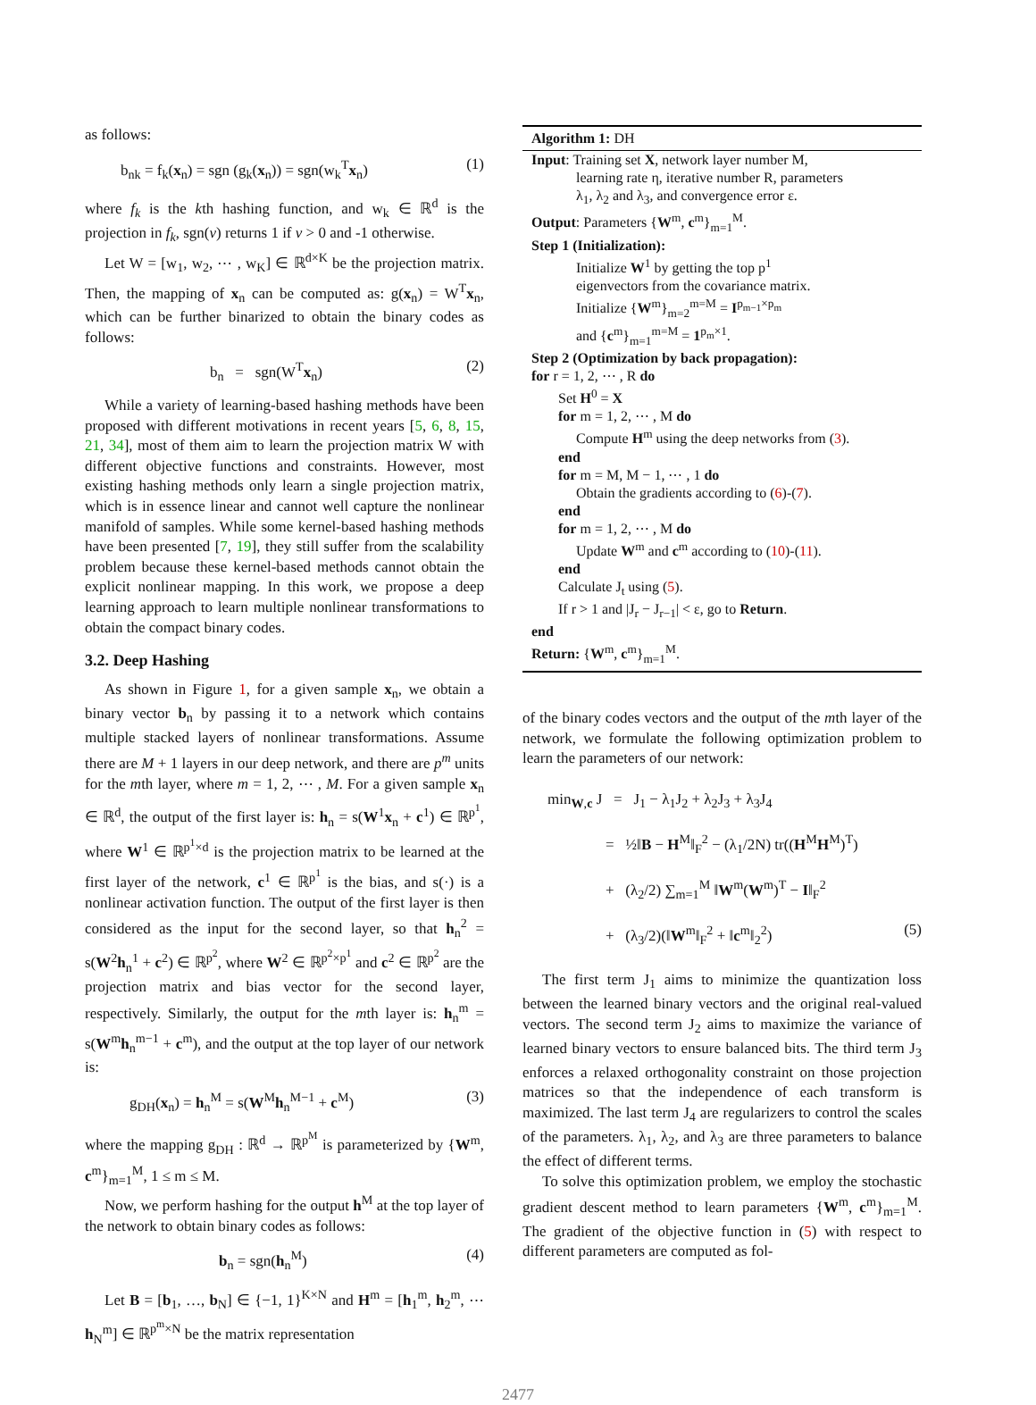as follows:
b<sub>nk</sub> = f<sub>k</sub>(x<sub>n</sub>) = sgn (g<sub>k</sub>(x<sub>n</sub>)) = sgn(w<sub>k</sub><sup>T</sup>x<sub>n</sub>) (1)
where f<sub>k</sub> is the kth hashing function, and w<sub>k</sub> ∈ ℝ<sup>d</sup> is the projection in f<sub>k</sub>, sgn(v) returns 1 if v > 0 and -1 otherwise.
Let W = [w<sub>1</sub>, w<sub>2</sub>, ⋯ , w<sub>K</sub>] ∈ ℝ<sup>d×K</sup> be the projection matrix. Then, the mapping of x<sub>n</sub> can be computed as: g(x<sub>n</sub>) = W<sup>T</sup>x<sub>n</sub>, which can be further binarized to obtain the binary codes as follows:
b<sub>n</sub> = sgn(W<sup>T</sup>x<sub>n</sub>) (2)
While a variety of learning-based hashing methods have been proposed with different motivations in recent years [5, 6, 8, 15, 21, 34], most of them aim to learn the projection matrix W with different objective functions and constraints. However, most existing hashing methods only learn a single projection matrix, which is in essence linear and cannot well capture the nonlinear manifold of samples. While some kernel-based hashing methods have been presented [7, 19], they still suffer from the scalability problem because these kernel-based methods cannot obtain the explicit nonlinear mapping. In this work, we propose a deep learning approach to learn multiple nonlinear transformations to obtain the compact binary codes.
3.2. Deep Hashing
As shown in Figure 1, for a given sample x<sub>n</sub>, we obtain a binary vector b<sub>n</sub> by passing it to a network which contains multiple stacked layers of nonlinear transformations. Assume there are M + 1 layers in our deep network, and there are p<sup>m</sup> units for the mth layer, where m = 1, 2, ⋯ , M. For a given sample x<sub>n</sub> ∈ ℝ<sup>d</sup>, the output of the first layer is: h<sub>n</sub> = s(W<sup>1</sup>x<sub>n</sub> + c<sup>1</sup>) ∈ ℝ<sup>p<sup>1</sup></sup>, where W<sup>1</sup> ∈ ℝ<sup>p<sup>1</sup>×d</sup> is the projection matrix to be learned at the first layer of the network, c<sup>1</sup> ∈ ℝ<sup>p<sup>1</sup></sup> is the bias, and s(·) is a nonlinear activation function. The output of the first layer is then considered as the input for the second layer, so that h<sub>n</sub><sup>2</sup> = s(W<sup>2</sup>h<sub>n</sub><sup>1</sup> + c<sup>2</sup>) ∈ ℝ<sup>p<sup>2</sup></sup>, where W<sup>2</sup> ∈ ℝ<sup>p<sup>2</sup>×p<sup>1</sup></sup> and c<sup>2</sup> ∈ ℝ<sup>p<sup>2</sup></sup> are the projection matrix and bias vector for the second layer, respectively. Similarly, the output for the mth layer is: h<sub>n</sub><sup>m</sup> = s(W<sup>m</sup>h<sub>n</sub><sup>m−1</sup> + c<sup>m</sup>), and the output at the top layer of our network is:
g<sub>DH</sub>(x<sub>n</sub>) = h<sub>n</sub><sup>M</sup> = s(W<sup>M</sup>h<sub>n</sub><sup>M−1</sup> + c<sup>M</sup>) (3)
where the mapping g<sub>DH</sub> : ℝ<sup>d</sup> → ℝ<sup>p<sup>M</sup></sup> is parameterized by {W<sup>m</sup>, c<sup>m</sup>}<sub>m=1</sub><sup>M</sup>, 1 ≤ m ≤ M.
Now, we perform hashing for the output h<sup>M</sup> at the top layer of the network to obtain binary codes as follows:
b<sub>n</sub> = sgn(h<sub>n</sub><sup>M</sup>) (4)
Let B = [b<sub>1</sub>, …, b<sub>N</sub>] ∈ {−1, 1}<sup>K×N</sup> and H<sup>m</sup> = [h<sub>1</sub><sup>m</sup>, h<sub>2</sub><sup>m</sup>, ⋯ h<sub>N</sub><sup>m</sup>] ∈ ℝ<sup>p<sup>m</sup>×N</sup> be the matrix representation
Algorithm 1: DH
Input: Training set X, network layer number M,
learning rate η, iterative number R, parameters
λ<sub>1</sub>, λ<sub>2</sub> and λ<sub>3</sub>, and convergence error ε.
Output: Parameters {W<sup>m</sup>, c<sup>m</sup>}<sub>m=1</sub><sup>M</sup>.
Step 1 (Initialization):
Initialize W<sup>1</sup> by getting the top p<sup>1</sup>
eigenvectors from the covariance matrix.
Initialize {W<sup>m</sup>}<sub>m=2</sub><sup>m=M</sup> = I<sup>p<sub>m−1</sub>×p<sub>m</sub></sup>
and {c<sup>m</sup>}<sub>m=1</sub><sup>m=M</sup> = 1<sup>p<sub>m</sub>×1</sup>.
Step 2 (Optimization by back propagation):
for r = 1, 2, ⋯ , R do
Set H<sup>0</sup> = X
for m = 1, 2, ⋯ , M do
Compute H<sup>m</sup> using the deep networks from (3).
end
for m = M, M − 1, ⋯ , 1 do
Obtain the gradients according to (6)-(7).
end
for m = 1, 2, ⋯ , M do
Update W<sup>m</sup> and c<sup>m</sup> according to (10)-(11).
end
Calculate J<sub>t</sub> using (5).
If r > 1 and |J<sub>r</sub> − J<sub>r−1</sub>| < ε, go to Return.
end
Return: {W<sup>m</sup>, c<sup>m</sup>}<sub>m=1</sub><sup>M</sup>.
of the binary codes vectors and the output of the mth layer of the network, we formulate the following optimization problem to learn the parameters of our network:
min<sub>W,c</sub> J = J<sub>1</sub> − λ<sub>1</sub>J<sub>2</sub> + λ<sub>2</sub>J<sub>3</sub> + λ<sub>3</sub>J<sub>4</sub>
= ½‖B − H<sup>M</sup>‖<sub>F</sub><sup>2</sup> − (λ<sub>1</sub>/2N) tr((H<sup>M</sup>H<sup>M</sup>)<sup>T</sup>)
+ (λ<sub>2</sub>/2) ∑<sub>m=1</sub><sup>M</sup> ‖W<sup>m</sup>(W<sup>m</sup>)<sup>T</sup> − I‖<sub>F</sub><sup>2</sup>
+ (λ<sub>3</sub>/2)(‖W<sup>m</sup>‖<sub>F</sub><sup>2</sup> + ‖c<sup>m</sup>‖<sub>2</sub><sup>2</sup>) (5)
The first term J<sub>1</sub> aims to minimize the quantization loss between the learned binary vectors and the original real-valued vectors. The second term J<sub>2</sub> aims to maximize the variance of learned binary vectors to ensure balanced bits. The third term J<sub>3</sub> enforces a relaxed orthogonality constraint on those projection matrices so that the independence of each transform is maximized. The last term J<sub>4</sub> are regularizers to control the scales of the parameters. λ<sub>1</sub>, λ<sub>2</sub>, and λ<sub>3</sub> are three parameters to balance the effect of different terms.
To solve this optimization problem, we employ the stochastic gradient descent method to learn parameters {W<sup>m</sup>, c<sup>m</sup>}<sub>m=1</sub><sup>M</sup>. The gradient of the objective function in (5) with respect to different parameters are computed as fol-
2477